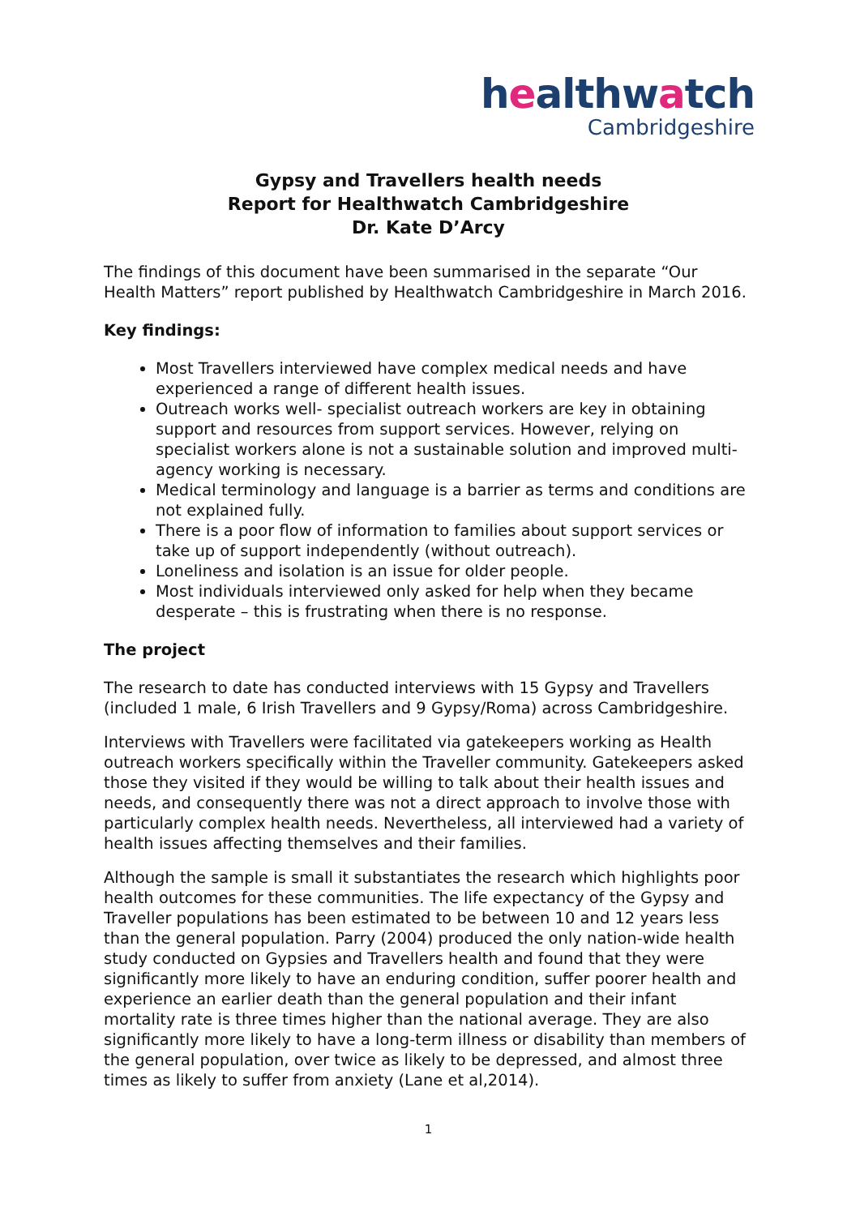healthwatch
Cambridgeshire
Gypsy and Travellers health needs
Report for Healthwatch Cambridgeshire
Dr. Kate D’Arcy
The findings of this document have been summarised in the separate “Our Health Matters” report published by Healthwatch Cambridgeshire in March 2016.
Key findings:
Most Travellers interviewed have complex medical needs and have experienced a range of different health issues.
Outreach works well- specialist outreach workers are key in obtaining support and resources from support services. However, relying on specialist workers alone is not a sustainable solution and improved multi-agency working is necessary.
Medical terminology and language is a barrier as terms and conditions are not explained fully.
There is a poor flow of information to families about support services or take up of support independently (without outreach).
Loneliness and isolation is an issue for older people.
Most individuals interviewed only asked for help when they became desperate – this is frustrating when there is no response.
The project
The research to date has conducted interviews with 15 Gypsy and Travellers (included 1 male, 6 Irish Travellers and 9 Gypsy/Roma) across Cambridgeshire.
Interviews with Travellers were facilitated via gatekeepers working as Health outreach workers specifically within the Traveller community. Gatekeepers asked those they visited if they would be willing to talk about their health issues and needs, and consequently there was not a direct approach to involve those with particularly complex health needs. Nevertheless, all interviewed had a variety of health issues affecting themselves and their families.
Although the sample is small it substantiates the research which highlights poor health outcomes for these communities. The life expectancy of the Gypsy and Traveller populations has been estimated to be between 10 and 12 years less than the general population. Parry (2004) produced the only nation-wide health study conducted on Gypsies and Travellers health and found that they were significantly more likely to have an enduring condition, suffer poorer health and experience an earlier death than the general population and their infant mortality rate is three times higher than the national average. They are also significantly more likely to have a long-term illness or disability than members of the general population, over twice as likely to be depressed, and almost three times as likely to suffer from anxiety (Lane et al,2014).
1